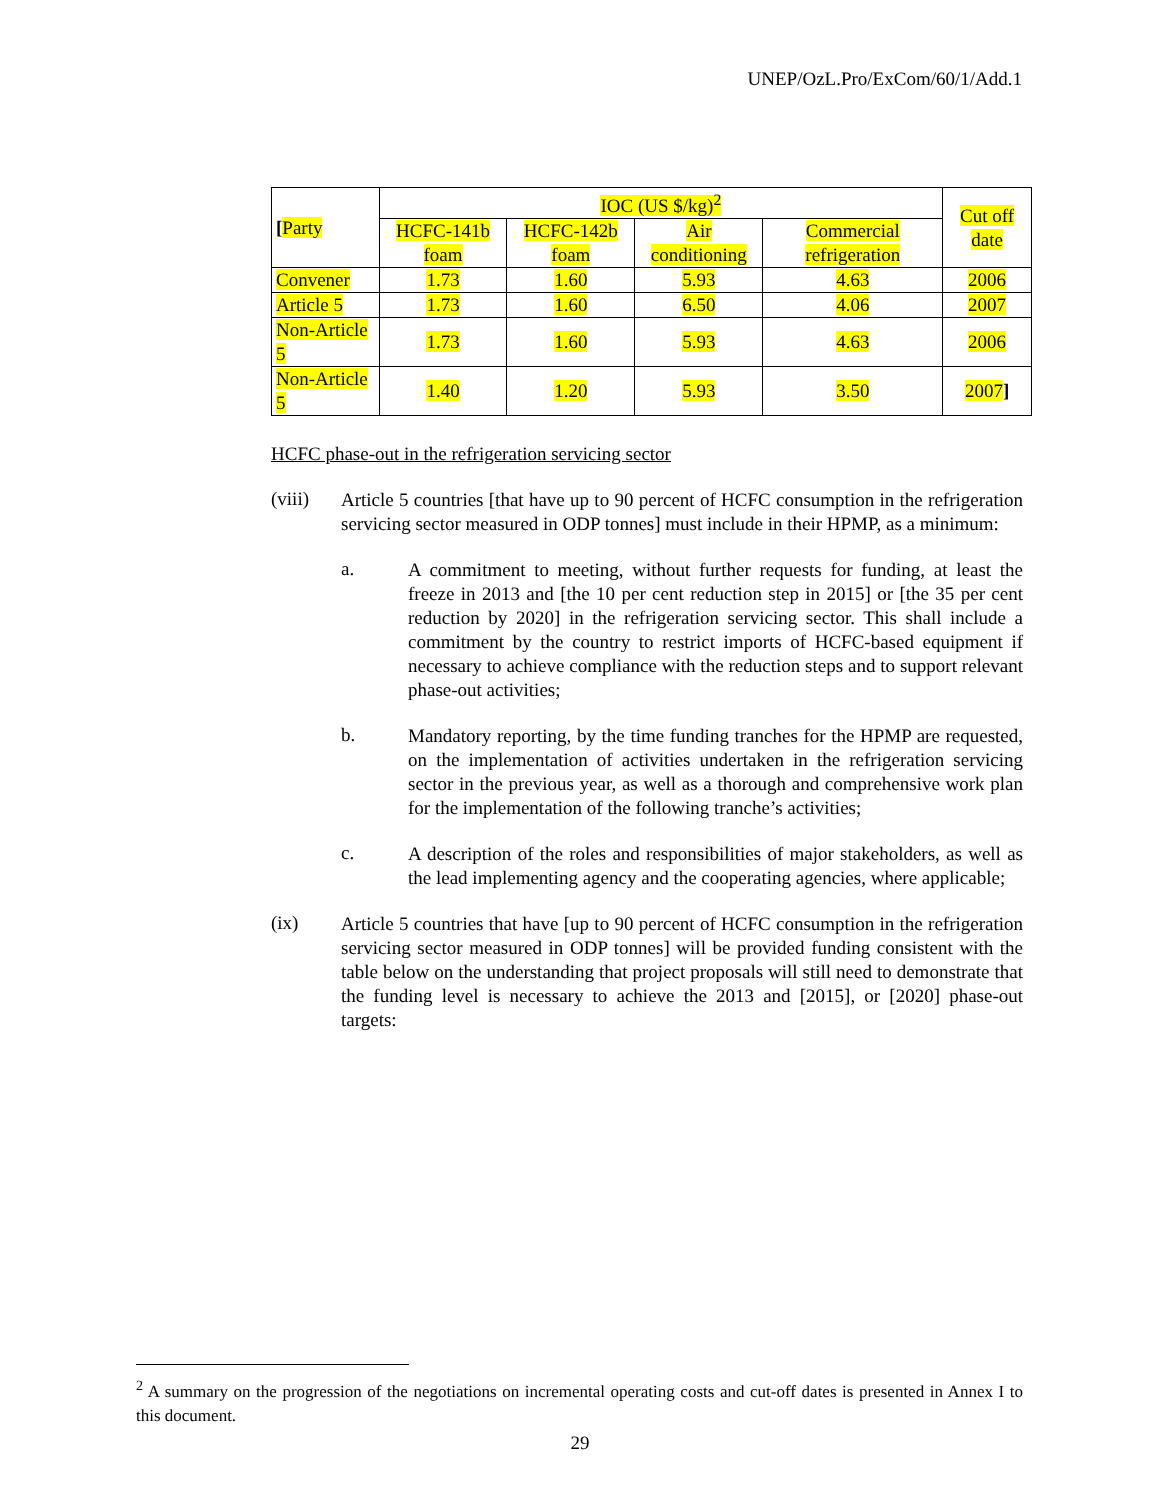UNEP/OzL.Pro/ExCom/60/1/Add.1
| [ Party | IOC (US $/kg)<sup>2</sup> | | | | Cut off date |
| | HCFC-141b foam | HCFC-142b foam | Air conditioning | Commercial refrigeration | |
| Convener | 1.73 | 1.60 | 5.93 | 4.63 | 2006 |
| Article 5 | 1.73 | 1.60 | 6.50 | 4.06 | 2007 |
| Non-Article 5 | 1.73 | 1.60 | 5.93 | 4.63 | 2006 |
| Non-Article 5 | 1.40 | 1.20 | 5.93 | 3.50 | 2007 ] |
HCFC phase-out in the refrigeration servicing sector
(viii)
Article 5 countries [that have up to 90 percent of HCFC consumption in the refrigeration servicing sector measured in ODP tonnes] must include in their HPMP, as a minimum:
a.
A commitment to meeting, without further requests for funding, at least the freeze in 2013 and [the 10 per cent reduction step in 2015] or [the 35 per cent reduction by 2020] in the refrigeration servicing sector. This shall include a commitment by the country to restrict imports of HCFC-based equipment if necessary to achieve compliance with the reduction steps and to support relevant phase-out activities;
b.
Mandatory reporting, by the time funding tranches for the HPMP are requested, on the implementation of activities undertaken in the refrigeration servicing sector in the previous year, as well as a thorough and comprehensive work plan for the implementation of the following tranche’s activities;
c.
A description of the roles and responsibilities of major stakeholders, as well as the lead implementing agency and the cooperating agencies, where applicable;
(ix)
Article 5 countries that have [up to 90 percent of HCFC consumption in the refrigeration servicing sector measured in ODP tonnes] will be provided funding consistent with the table below on the understanding that project proposals will still need to demonstrate that the funding level is necessary to achieve the 2013 and [2015], or [2020] phase-out targets:
<sup>2</sup> A summary on the progression of the negotiations on incremental operating costs and cut-off dates is presented in Annex I to this document.
29